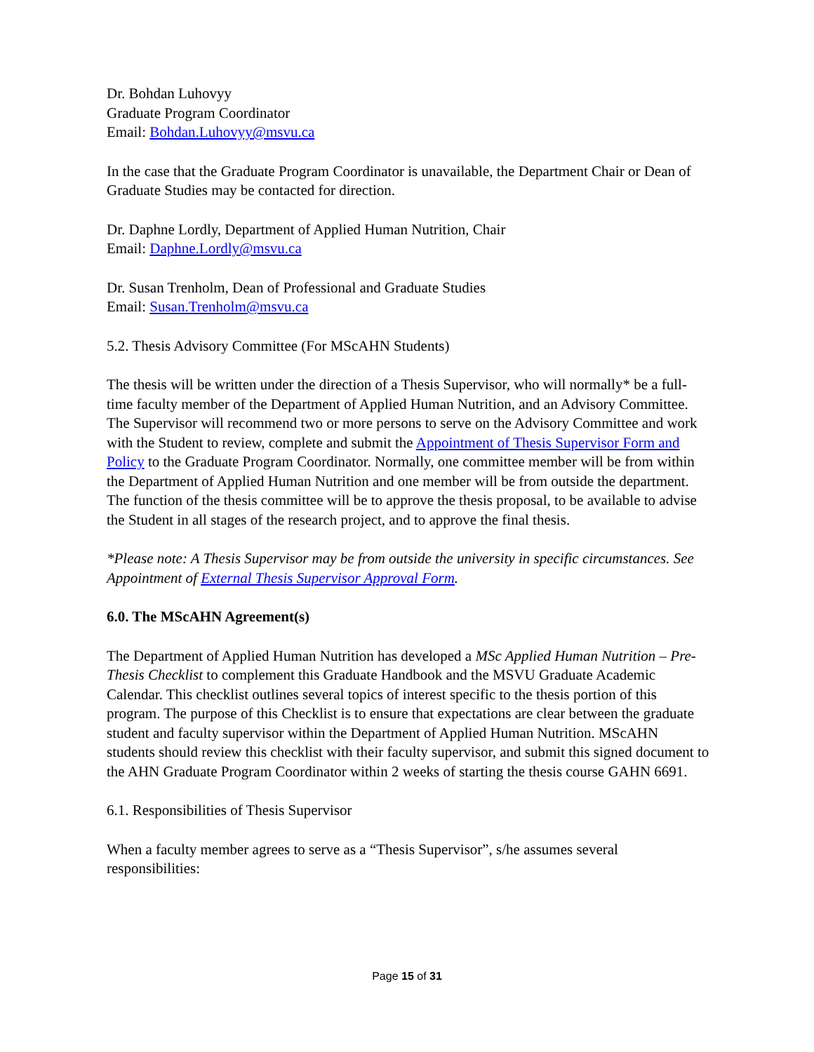Dr. Bohdan Luhovyy
Graduate Program Coordinator
Email: Bohdan.Luhovyy@msvu.ca
In the case that the Graduate Program Coordinator is unavailable, the Department Chair or Dean of Graduate Studies may be contacted for direction.
Dr. Daphne Lordly, Department of Applied Human Nutrition, Chair
Email: Daphne.Lordly@msvu.ca
Dr. Susan Trenholm, Dean of Professional and Graduate Studies
Email: Susan.Trenholm@msvu.ca
5.2. Thesis Advisory Committee (For MScAHN Students)
The thesis will be written under the direction of a Thesis Supervisor, who will normally* be a full-time faculty member of the Department of Applied Human Nutrition, and an Advisory Committee. The Supervisor will recommend two or more persons to serve on the Advisory Committee and work with the Student to review, complete and submit the Appointment of Thesis Supervisor Form and Policy to the Graduate Program Coordinator. Normally, one committee member will be from within the Department of Applied Human Nutrition and one member will be from outside the department. The function of the thesis committee will be to approve the thesis proposal, to be available to advise the Student in all stages of the research project, and to approve the final thesis.
*Please note: A Thesis Supervisor may be from outside the university in specific circumstances. See Appointment of External Thesis Supervisor Approval Form.
6.0. The MScAHN Agreement(s)
The Department of Applied Human Nutrition has developed a MSc Applied Human Nutrition – Pre-Thesis Checklist to complement this Graduate Handbook and the MSVU Graduate Academic Calendar. This checklist outlines several topics of interest specific to the thesis portion of this program. The purpose of this Checklist is to ensure that expectations are clear between the graduate student and faculty supervisor within the Department of Applied Human Nutrition. MScAHN students should review this checklist with their faculty supervisor, and submit this signed document to the AHN Graduate Program Coordinator within 2 weeks of starting the thesis course GAHN 6691.
6.1. Responsibilities of Thesis Supervisor
When a faculty member agrees to serve as a “Thesis Supervisor”, s/he assumes several responsibilities:
Page 15 of 31